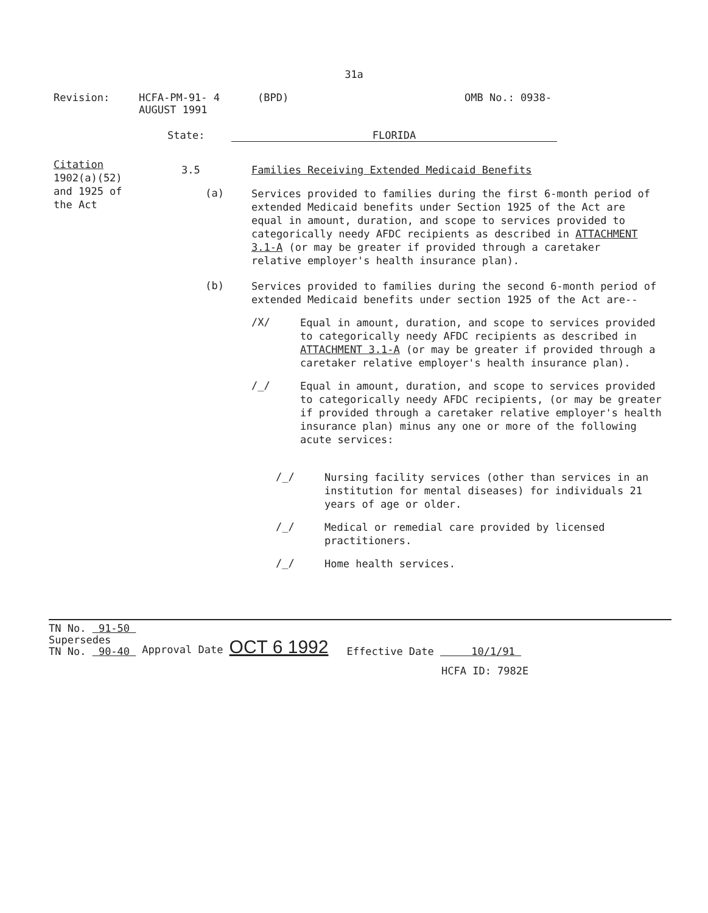31a
Revision: HCFA-PM-91- 4
AUGUST 1991
(BPD) OMB No.: 0938-
State: FLORIDA
Citation
1902(a)(52)
and 1925 of
the Act
3.5 Families Receiving Extended Medicaid Benefits
(a)
Services provided to families during the first 6-month period of extended Medicaid benefits under Section 1925 of the Act are equal in amount, duration, and scope to services provided to categorically needy AFDC recipients as described in ATTACHMENT 3.1-A (or may be greater if provided through a caretaker relative employer's health insurance plan).
(b)
Services provided to families during the second 6-month period of extended Medicaid benefits under section 1925 of the Act are--
/X/
Equal in amount, duration, and scope to services provided to categorically needy AFDC recipients as described in ATTACHMENT 3.1-A (or may be greater if provided through a caretaker relative employer's health insurance plan).
/_/
Equal in amount, duration, and scope to services provided to categorically needy AFDC recipients, (or may be greater if provided through a caretaker relative employer's health insurance plan) minus any one or more of the following acute services:
/_/
Nursing facility services (other than services in an institution for mental diseases) for individuals 21 years of age or older.
/_/
Medical or remedial care provided by licensed practitioners.
/_/
Home health services.
TN No. 91-50
Supersedes
TN No. 90-40
Approval Date OCT 6 1992
Effective Date 10/1/91
HCFA ID: 7982E